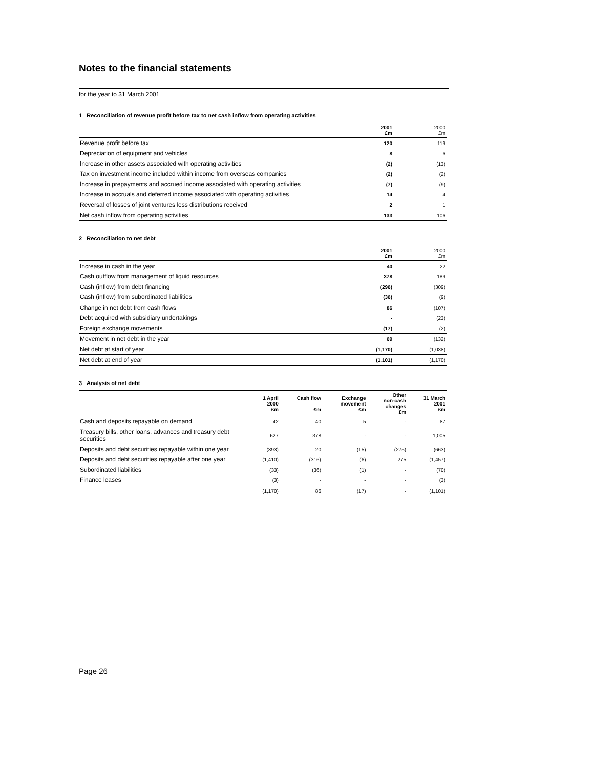Notes to the financial statements
for the year to 31 March 2001
1 Reconciliation of revenue profit before tax to net cash inflow from operating activities
| | 2001 £m | 2000 £m |
| Revenue profit before tax | 120 | 119 |
| Depreciation of equipment and vehicles | 8 | 6 |
| Increase in other assets associated with operating activities | (2) | (13) |
| Tax on investment income included within income from overseas companies | (2) | (2) |
| Increase in prepayments and accrued income associated with operating activities | (7) | (9) |
| Increase in accruals and deferred income associated with operating activities | 14 | 4 |
| Reversal of losses of joint ventures less distributions received | 2 | 1 |
| Net cash inflow from operating activities | 133 | 106 |
2 Reconciliation to net debt
| | 2001 £m | 2000 £m |
| Increase in cash in the year | 40 | 22 |
| Cash outflow from management of liquid resources | 378 | 189 |
| Cash (inflow) from debt financing | (296) | (309) |
| Cash (inflow) from subordinated liabilities | (36) | (9) |
| Change in net debt from cash flows | 86 | (107) |
| Debt acquired with subsidiary undertakings | - | (23) |
| Foreign exchange movements | (17) | (2) |
| Movement in net debt in the year | 69 | (132) |
| Net debt at start of year | (1,170) | (1,038) |
| Net debt at end of year | (1,101) | (1,170) |
3 Analysis of net debt
| | 1 April 2000 £m | Cash flow £m | Exchange movement £m | Other non-cash changes £m | 31 March 2001 £m |
| --- | --- | --- | --- | --- | --- |
| Cash and deposits repayable on demand | 42 | 40 | 5 | - | 87 |
| Treasury bills, other loans, advances and treasury debt securities | 627 | 378 | - | - | 1,005 |
| Deposits and debt securities repayable within one year | (393) | 20 | (15) | (275) | (663) |
| Deposits and debt securities repayable after one year | (1,410) | (316) | (6) | 275 | (1,457) |
| Subordinated liabilities | (33) | (36) | (1) | - | (70) |
| Finance leases | (3) | - | - | - | (3) |
| | (1,170) | 86 | (17) | - | (1,101) |
Page 26